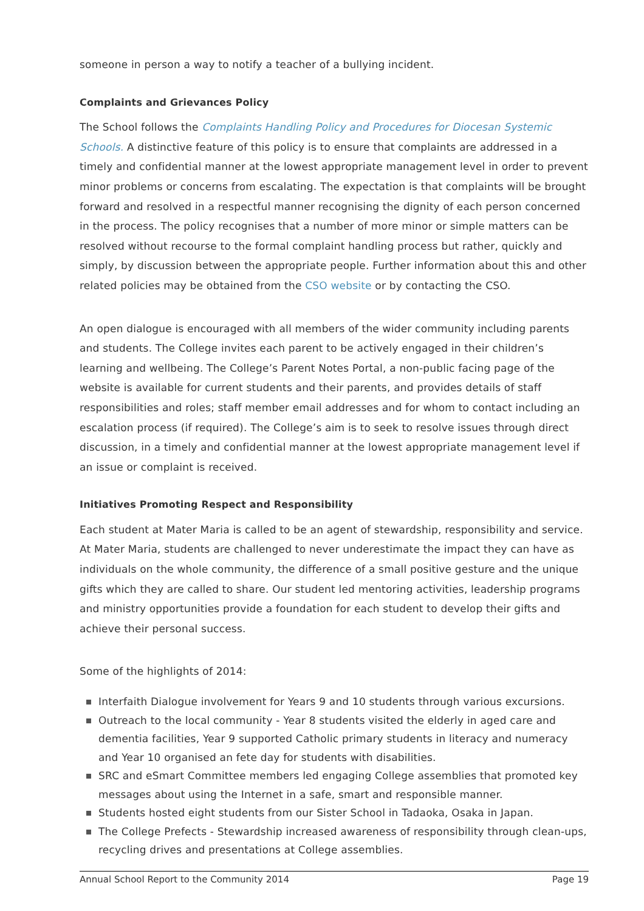someone in person a way to notify a teacher of a bullying incident.
Complaints and Grievances Policy
The School follows the Complaints Handling Policy and Procedures for Diocesan Systemic Schools. A distinctive feature of this policy is to ensure that complaints are addressed in a timely and confidential manner at the lowest appropriate management level in order to prevent minor problems or concerns from escalating. The expectation is that complaints will be brought forward and resolved in a respectful manner recognising the dignity of each person concerned in the process. The policy recognises that a number of more minor or simple matters can be resolved without recourse to the formal complaint handling process but rather, quickly and simply, by discussion between the appropriate people. Further information about this and other related policies may be obtained from the CSO website or by contacting the CSO.
An open dialogue is encouraged with all members of the wider community including parents and students. The College invites each parent to be actively engaged in their children’s learning and wellbeing. The College’s Parent Notes Portal, a non-public facing page of the website is available for current students and their parents, and provides details of staff responsibilities and roles; staff member email addresses and for whom to contact including an escalation process (if required). The College’s aim is to seek to resolve issues through direct discussion, in a timely and confidential manner at the lowest appropriate management level if an issue or complaint is received.
Initiatives Promoting Respect and Responsibility
Each student at Mater Maria is called to be an agent of stewardship, responsibility and service. At Mater Maria, students are challenged to never underestimate the impact they can have as individuals on the whole community, the difference of a small positive gesture and the unique gifts which they are called to share. Our student led mentoring activities, leadership programs and ministry opportunities provide a foundation for each student to develop their gifts and achieve their personal success.
Some of the highlights of 2014:
Interfaith Dialogue involvement for Years 9 and 10 students through various excursions.
Outreach to the local community - Year 8 students visited the elderly in aged care and dementia facilities, Year 9 supported Catholic primary students in literacy and numeracy and Year 10 organised an fete day for students with disabilities.
SRC and eSmart Committee members led engaging College assemblies that promoted key messages about using the Internet in a safe, smart and responsible manner.
Students hosted eight students from our Sister School in Tadaoka, Osaka in Japan.
The College Prefects - Stewardship increased awareness of responsibility through clean-ups, recycling drives and presentations at College assemblies.
Annual School Report to the Community 2014 Page 19